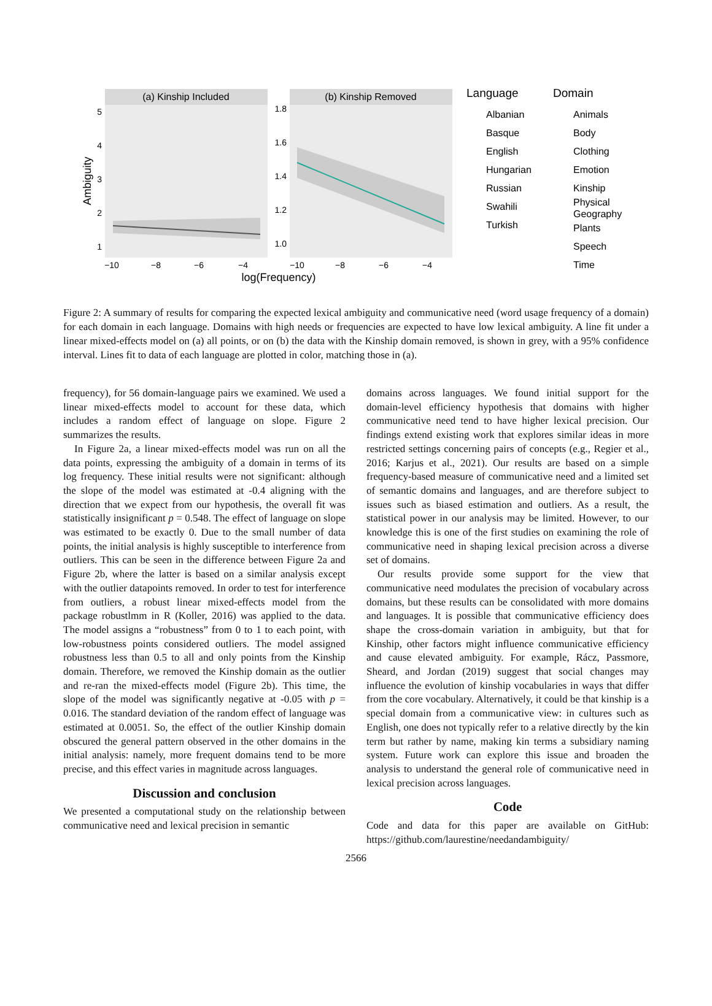(a) Kinship Included
(b) Kinship Removed
5
4
3
2
1
1.8
1.6
1.4
1.2
1.0
−10
−8
−6
−4
−10
−8
−6
−4
log(Frequency)
Ambiguity
Language
Albanian
Basque
English
Hungarian
Russian
Swahili
Turkish
Domain
Animals
Body
Clothing
Emotion
Kinship
Physical
Geography
Plants
Speech
Time
Figure 2: A summary of results for comparing the expected lexical ambiguity and communicative need (word usage frequency of a domain) for each domain in each language. Domains with high needs or frequencies are expected to have low lexical ambiguity. A line fit under a linear mixed-effects model on (a) all points, or on (b) the data with the Kinship domain removed, is shown in grey, with a 95% confidence interval. Lines fit to data of each language are plotted in color, matching those in (a).
frequency), for 56 domain-language pairs we examined. We used a linear mixed-effects model to account for these data, which includes a random effect of language on slope. Figure 2 summarizes the results.
In Figure 2a, a linear mixed-effects model was run on all the data points, expressing the ambiguity of a domain in terms of its log frequency. These initial results were not significant: although the slope of the model was estimated at -0.4 aligning with the direction that we expect from our hypothesis, the overall fit was statistically insignificant p = 0.548. The effect of language on slope was estimated to be exactly 0. Due to the small number of data points, the initial analysis is highly susceptible to interference from outliers. This can be seen in the difference between Figure 2a and Figure 2b, where the latter is based on a similar analysis except with the outlier datapoints removed. In order to test for interference from outliers, a robust linear mixed-effects model from the package robustlmm in R (Koller, 2016) was applied to the data. The model assigns a “robustness” from 0 to 1 to each point, with low-robustness points considered outliers. The model assigned robustness less than 0.5 to all and only points from the Kinship domain. Therefore, we removed the Kinship domain as the outlier and re-ran the mixed-effects model (Figure 2b). This time, the slope of the model was significantly negative at -0.05 with p = 0.016. The standard deviation of the random effect of language was estimated at 0.0051. So, the effect of the outlier Kinship domain obscured the general pattern observed in the other domains in the initial analysis: namely, more frequent domains tend to be more precise, and this effect varies in magnitude across languages.
Discussion and conclusion
We presented a computational study on the relationship between communicative need and lexical precision in semantic
domains across languages. We found initial support for the domain-level efficiency hypothesis that domains with higher communicative need tend to have higher lexical precision. Our findings extend existing work that explores similar ideas in more restricted settings concerning pairs of concepts (e.g., Regier et al., 2016; Karjus et al., 2021). Our results are based on a simple frequency-based measure of communicative need and a limited set of semantic domains and languages, and are therefore subject to issues such as biased estimation and outliers. As a result, the statistical power in our analysis may be limited. However, to our knowledge this is one of the first studies on examining the role of communicative need in shaping lexical precision across a diverse set of domains.
Our results provide some support for the view that communicative need modulates the precision of vocabulary across domains, but these results can be consolidated with more domains and languages. It is possible that communicative efficiency does shape the cross-domain variation in ambiguity, but that for Kinship, other factors might influence communicative efficiency and cause elevated ambiguity. For example, Rácz, Passmore, Sheard, and Jordan (2019) suggest that social changes may influence the evolution of kinship vocabularies in ways that differ from the core vocabulary. Alternatively, it could be that kinship is a special domain from a communicative view: in cultures such as English, one does not typically refer to a relative directly by the kin term but rather by name, making kin terms a subsidiary naming system. Future work can explore this issue and broaden the analysis to understand the general role of communicative need in lexical precision across languages.
Code
Code and data for this paper are available on GitHub: https://github.com/laurestine/needandambiguity/
2566